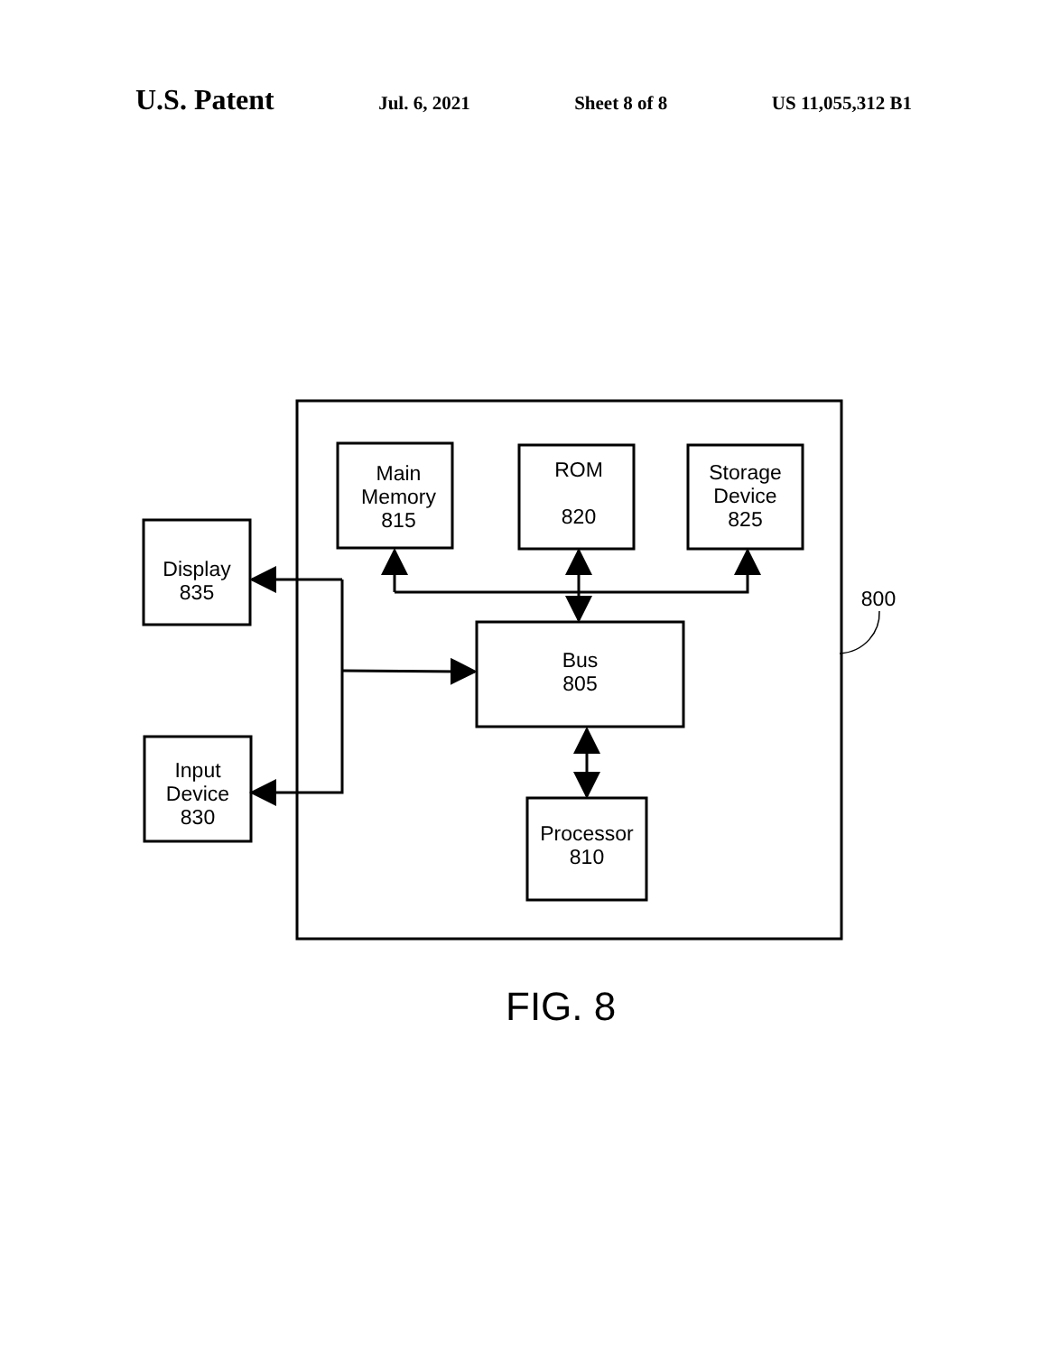U.S. Patent Jul. 6, 2021 Sheet 8 of 8 US 11,055,312 B1
Main
Memory
815
ROM
820
Storage
Device
825
Bus
805
Processor
810
Display
835
Input
Device
830
800
FIG. 8